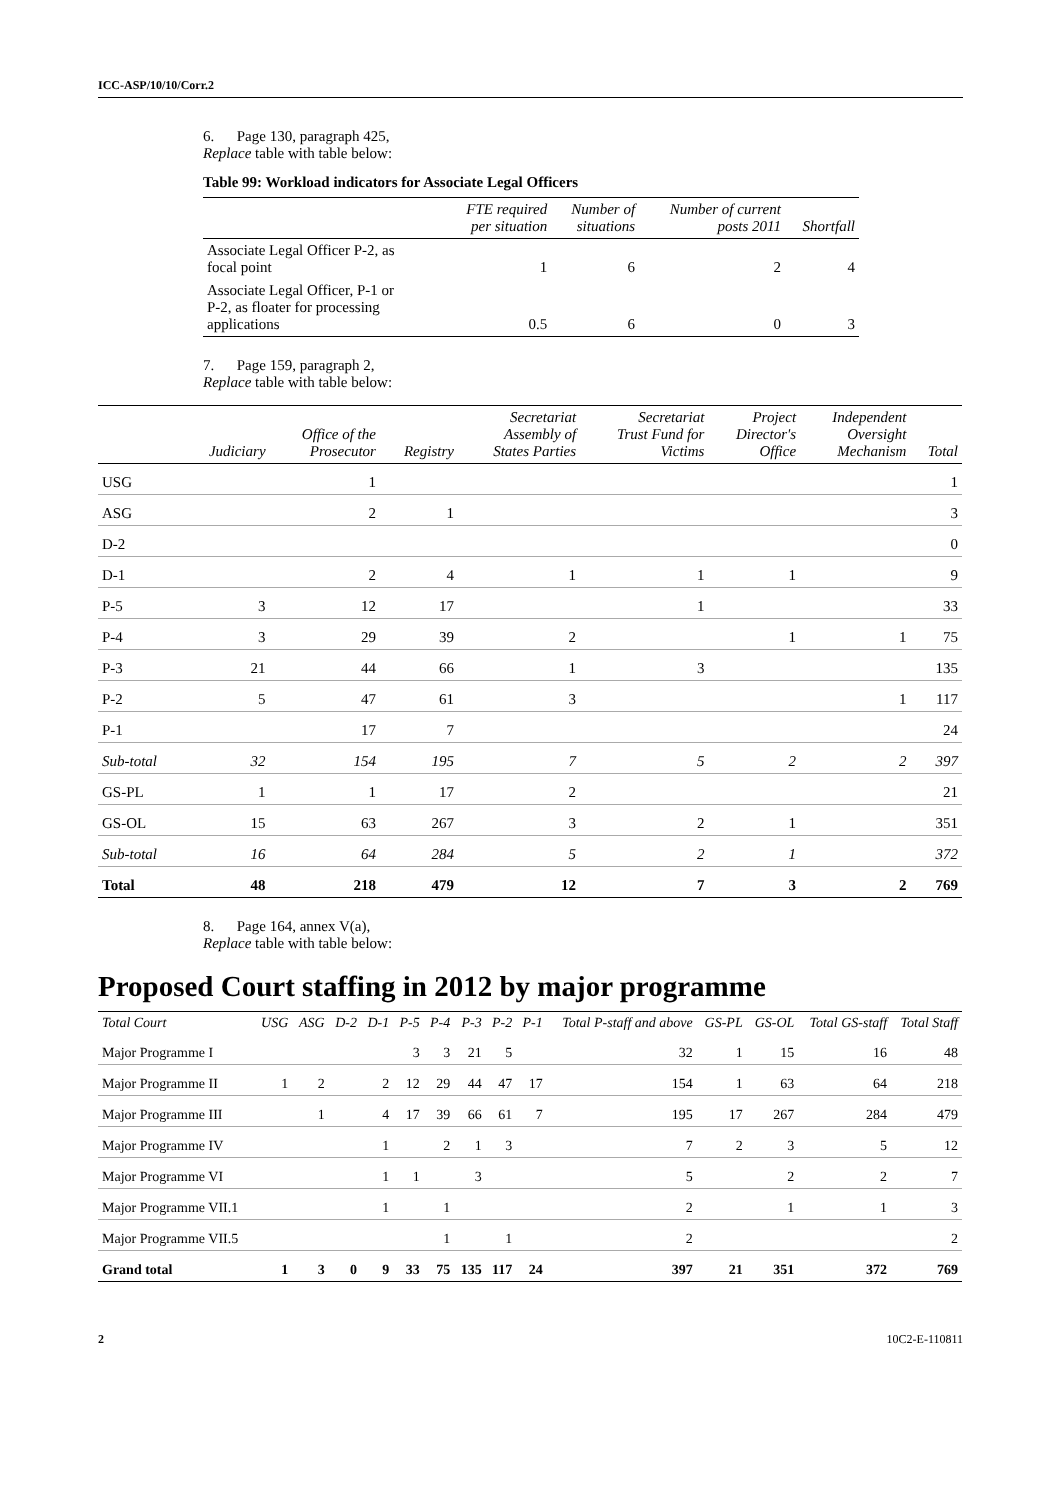ICC-ASP/10/10/Corr.2
6. Page 130, paragraph 425,
Replace table with table below:
Table 99: Workload indicators for Associate Legal Officers
| | FTE required per situation | Number of situations | Number of current posts 2011 | Shortfall |
| --- | --- | --- | --- | --- |
| Associate Legal Officer P-2, as focal point | 1 | 6 | 2 | 4 |
| Associate Legal Officer, P-1 or P-2, as floater for processing applications | 0.5 | 6 | 0 | 3 |
7. Page 159, paragraph 2,
Replace table with table below:
| | Judiciary | Office of the Prosecutor | Registry | Secretariat Assembly of States Parties | Secretariat Trust Fund for Victims | Project Director's Office | Independent Oversight Mechanism | Total |
| --- | --- | --- | --- | --- | --- | --- | --- | --- |
| USG | | 1 | | | | | | 1 |
| ASG | | 2 | 1 | | | | | 3 |
| D-2 | | | | | | | | 0 |
| D-1 | | 2 | 4 | 1 | 1 | 1 | | 9 |
| P-5 | 3 | 12 | 17 | | 1 | | | 33 |
| P-4 | 3 | 29 | 39 | 2 | | 1 | 1 | 75 |
| P-3 | 21 | 44 | 66 | 1 | 3 | | | 135 |
| P-2 | 5 | 47 | 61 | 3 | | | 1 | 117 |
| P-1 | | 17 | 7 | | | | | 24 |
| Sub-total | 32 | 154 | 195 | 7 | 5 | 2 | 2 | 397 |
| GS-PL | 1 | 1 | 17 | 2 | | | | 21 |
| GS-OL | 15 | 63 | 267 | 3 | 2 | 1 | | 351 |
| Sub-total | 16 | 64 | 284 | 5 | 2 | 1 | | 372 |
| Total | 48 | 218 | 479 | 12 | 7 | 3 | 2 | 769 |
8. Page 164, annex V(a),
Replace table with table below:
Proposed Court staffing in 2012 by major programme
| Total Court | USG | ASG | D-2 | D-1 | P-5 | P-4 | P-3 | P-2 | P-1 | Total P-staff and above | GS-PL | GS-OL | Total GS-staff | Total Staff |
| --- | --- | --- | --- | --- | --- | --- | --- | --- | --- | --- | --- | --- | --- | --- |
| Major Programme I | | | | | 3 | 3 | 21 | 5 | | 32 | 1 | 15 | 16 | 48 |
| Major Programme II | 1 | 2 | | 2 | 12 | 29 | 44 | 47 | 17 | 154 | 1 | 63 | 64 | 218 |
| Major Programme III | | 1 | | 4 | 17 | 39 | 66 | 61 | 7 | 195 | 17 | 267 | 284 | 479 |
| Major Programme IV | | | | 1 | | 2 | 1 | 3 | | 7 | 2 | 3 | 5 | 12 |
| Major Programme VI | | | | 1 | 1 | | 3 | | | 5 | | 2 | 2 | 7 |
| Major Programme VII.1 | | | | 1 | | 1 | | | | 2 | | 1 | 1 | 3 |
| Major Programme VII.5 | | | | | | 1 | | 1 | | 2 | | | | 2 |
| Grand total | 1 | 3 | 0 | 9 | 33 | 75 | 135 | 117 | 24 | 397 | 21 | 351 | 372 | 769 |
2 10C2-E-110811